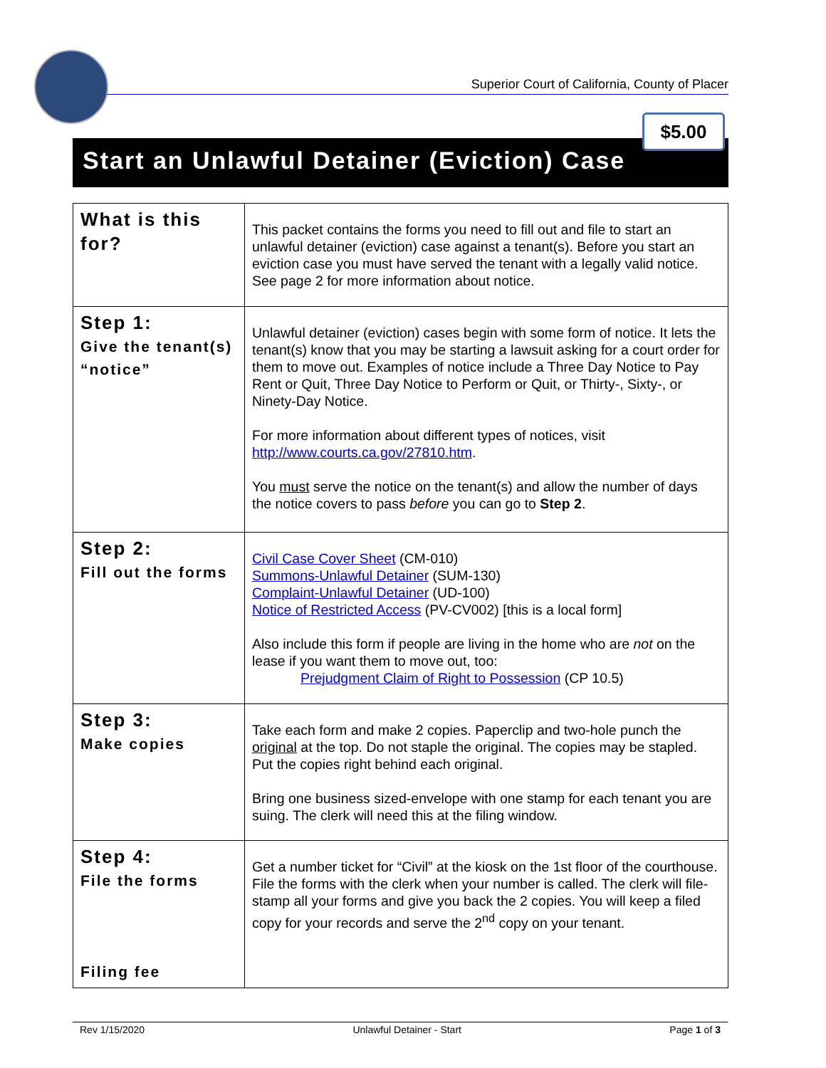Superior Court of California, County of Placer
$5.00
Start an Unlawful Detainer (Eviction) Case
| What is this for? | This packet contains the forms you need to fill out and file to start an unlawful detainer (eviction) case against a tenant(s). Before you start an eviction case you must have served the tenant with a legally valid notice. See page 2 for more information about notice. |
| Step 1: Give the tenant(s) “notice” | Unlawful detainer (eviction) cases begin with some form of notice. It lets the tenant(s) know that you may be starting a lawsuit asking for a court order for them to move out. Examples of notice include a Three Day Notice to Pay Rent or Quit, Three Day Notice to Perform or Quit, or Thirty-, Sixty-, or Ninety-Day Notice. For more information about different types of notices, visit http://www.courts.ca.gov/27810.htm . You must serve the notice on the tenant(s) and allow the number of days the notice covers to pass before you can go to Step 2 . |
| Step 2: Fill out the forms | Civil Case Cover Sheet (CM-010) Summons-Unlawful Detainer (SUM-130) Complaint-Unlawful Detainer (UD-100) Notice of Restricted Access (PV-CV002) [this is a local form] Also include this form if people are living in the home who are not on the lease if you want them to move out, too: Prejudgment Claim of Right to Possession (CP 10.5) |
| Step 3: Make copies | Take each form and make 2 copies. Paperclip and two-hole punch the original at the top. Do not staple the original. The copies may be stapled. Put the copies right behind each original. Bring one business sized-envelope with one stamp for each tenant you are suing. The clerk will need this at the filing window. |
| Step 4: File the forms Filing fee | Get a number ticket for “Civil” at the kiosk on the 1st floor of the courthouse. File the forms with the clerk when your number is called. The clerk will file-stamp all your forms and give you back the 2 copies. You will keep a filed copy for your records and serve the 2<sup>nd</sup> copy on your tenant. |
Rev 1/15/2020 Unlawful Detainer - Start Page 1 of 3